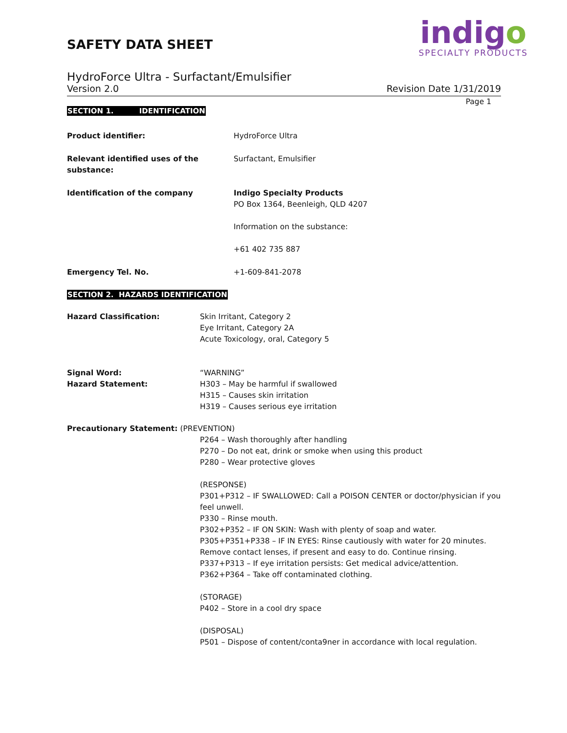SAFETY DATA SHEET
indigo
SPECIALTY PRODUCTS
HydroForce Ultra - Surfactant/Emulsifier
Version 2.0 Revision Date 1/31/2019
Page 1
SECTION 1. IDENTIFICATION
Product identifier: HydroForce Ultra
Relevant identified uses of the substance:
Surfactant, Emulsifier
Identification of the company Indigo Specialty Products
PO Box 1364, Beenleigh, QLD 4207
Information on the substance:
+61 402 735 887
Emergency Tel. No. +1-609-841-2078
SECTION 2. HAZARDS IDENTIFICATION
Hazard Classification: Skin Irritant, Category 2
Eye Irritant, Category 2A
Acute Toxicology, oral, Category 5
Signal Word:
Hazard Statement:
“WARNING”
H303 – May be harmful if swallowed
H315 – Causes skin irritation
H319 – Causes serious eye irritation
Precautionary Statement: (PREVENTION)
P264 – Wash thoroughly after handling
P270 – Do not eat, drink or smoke when using this product
P280 – Wear protective gloves
(RESPONSE)
P301+P312 – IF SWALLOWED: Call a POISON CENTER or doctor/physician if you feel unwell.
P330 – Rinse mouth.
P302+P352 – IF ON SKIN: Wash with plenty of soap and water.
P305+P351+P338 – IF IN EYES: Rinse cautiously with water for 20 minutes. Remove contact lenses, if present and easy to do. Continue rinsing.
P337+P313 – If eye irritation persists: Get medical advice/attention.
P362+P364 – Take off contaminated clothing.
(STORAGE)
P402 – Store in a cool dry space
(DISPOSAL)
P501 – Dispose of content/conta9ner in accordance with local regulation.